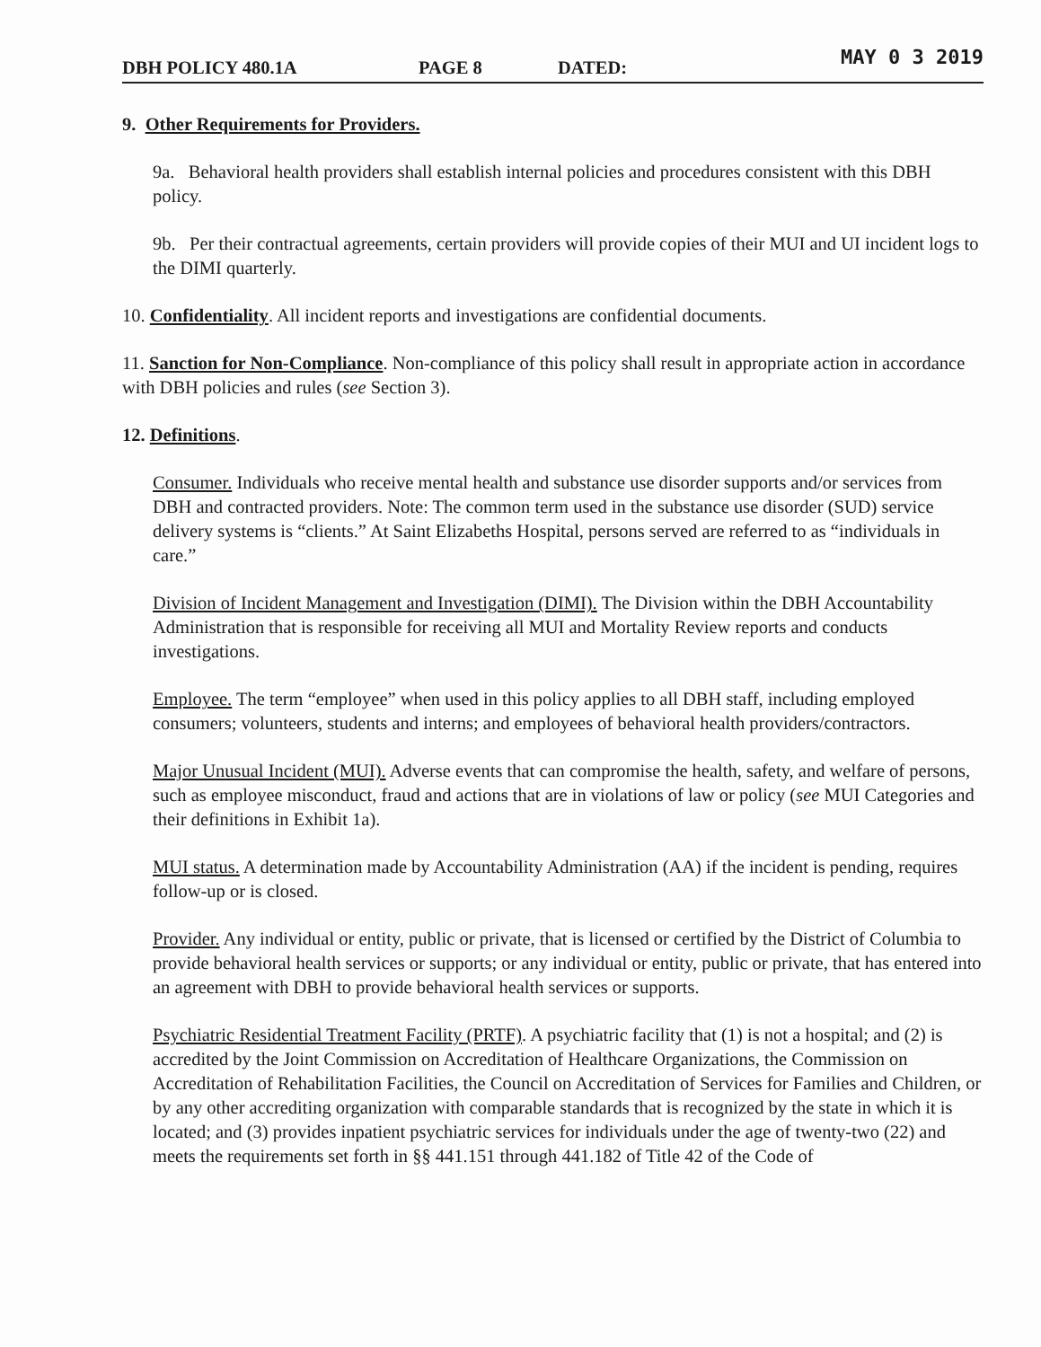DBH POLICY 480.1A PAGE 8 DATED: MAY 0 3 2019
9. Other Requirements for Providers.
9a. Behavioral health providers shall establish internal policies and procedures consistent with this DBH policy.
9b. Per their contractual agreements, certain providers will provide copies of their MUI and UI incident logs to the DIMI quarterly.
10. Confidentiality. All incident reports and investigations are confidential documents.
11. Sanction for Non-Compliance. Non-compliance of this policy shall result in appropriate action in accordance with DBH policies and rules (see Section 3).
12. Definitions.
Consumer. Individuals who receive mental health and substance use disorder supports and/or services from DBH and contracted providers. Note: The common term used in the substance use disorder (SUD) service delivery systems is “clients.” At Saint Elizabeths Hospital, persons served are referred to as “individuals in care.”
Division of Incident Management and Investigation (DIMI). The Division within the DBH Accountability Administration that is responsible for receiving all MUI and Mortality Review reports and conducts investigations.
Employee. The term “employee” when used in this policy applies to all DBH staff, including employed consumers; volunteers, students and interns; and employees of behavioral health providers/contractors.
Major Unusual Incident (MUI). Adverse events that can compromise the health, safety, and welfare of persons, such as employee misconduct, fraud and actions that are in violations of law or policy (see MUI Categories and their definitions in Exhibit 1a).
MUI status. A determination made by Accountability Administration (AA) if the incident is pending, requires follow-up or is closed.
Provider. Any individual or entity, public or private, that is licensed or certified by the District of Columbia to provide behavioral health services or supports; or any individual or entity, public or private, that has entered into an agreement with DBH to provide behavioral health services or supports.
Psychiatric Residential Treatment Facility (PRTF). A psychiatric facility that (1) is not a hospital; and (2) is accredited by the Joint Commission on Accreditation of Healthcare Organizations, the Commission on Accreditation of Rehabilitation Facilities, the Council on Accreditation of Services for Families and Children, or by any other accrediting organization with comparable standards that is recognized by the state in which it is located; and (3) provides inpatient psychiatric services for individuals under the age of twenty-two (22) and meets the requirements set forth in §§ 441.151 through 441.182 of Title 42 of the Code of